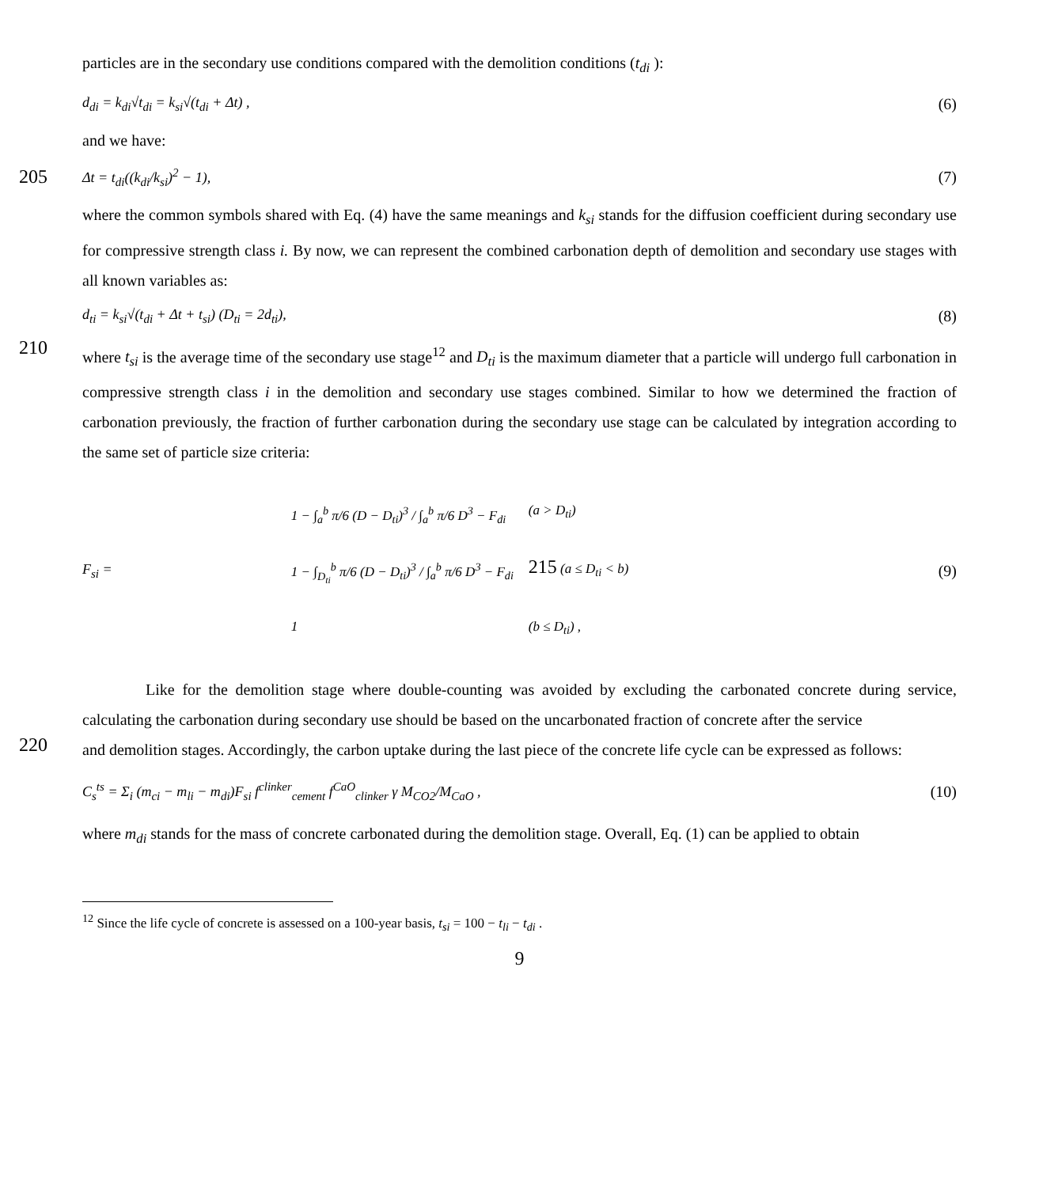particles are in the secondary use conditions compared with the demolition conditions (t<sub>di</sub> ):
d<sub>di</sub> = k<sub>di</sub>√t<sub>di</sub> = k<sub>si</sub>√(t<sub>di</sub> + Δt) , (6)
and we have:
205 Δt = t<sub>di</sub>((k<sub>di</sub>/k<sub>si</sub>)<sup>2</sup> − 1), (7)
where the common symbols shared with Eq. (4) have the same meanings and k<sub>si</sub> stands for the diffusion coefficient during secondary use for compressive strength class i. By now, we can represent the combined carbonation depth of demolition and secondary use stages with all known variables as:
d<sub>ti</sub> = k<sub>si</sub>√(t<sub>di</sub> + Δt + t<sub>si</sub>) (D<sub>ti</sub> = 2d<sub>ti</sub>), (8)
210
where t<sub>si</sub> is the average time of the secondary use stage<sup>12</sup> and D<sub>ti</sub> is the maximum diameter that a particle will undergo full carbonation in compressive strength class i in the demolition and secondary use stages combined. Similar to how we determined the fraction of carbonation previously, the fraction of further carbonation during the secondary use stage can be calculated by integration according to the same set of particle size criteria:
F<sub>si</sub> =
1 − ∫<sub>a</sub><sup>b</sup> π/6 (D − D<sub>ti</sub>)<sup>3</sup> / ∫<sub>a</sub><sup>b</sup> π/6 D<sup>3</sup> − F<sub>di</sub> (a > D<sub>ti</sub>) 1 − ∫<sub>D<sub>ti</sub></sub><sup>b</sup> π/6 (D − D<sub>ti</sub>)<sup>3</sup> / ∫<sub>a</sub><sup>b</sup> π/6 D<sup>3</sup> − F<sub>di</sub> 215 (a ≤ D<sub>ti</sub> < b) 1 (b ≤ D<sub>ti</sub>) ,
(9)
Like for the demolition stage where double-counting was avoided by excluding the carbonated concrete during service, calculating the carbonation during secondary use should be based on the uncarbonated fraction of concrete after the service
220
and demolition stages. Accordingly, the carbon uptake during the last piece of the concrete life cycle can be expressed as follows:
C<sub>s</sub><sup>ts</sup> = Σ<sub>i</sub> (m<sub>ci</sub> − m<sub>li</sub> − m<sub>di</sub>)F<sub>si</sub> f<sup>clinker</sup><sub>cement</sub> f<sup>CaO</sup><sub>clinker</sub> γ M<sub>CO2</sub>/M<sub>CaO</sub> , (10)
where m<sub>di</sub> stands for the mass of concrete carbonated during the demolition stage. Overall, Eq. (1) can be applied to obtain
<sup>12</sup> Since the life cycle of concrete is assessed on a 100-year basis, t<sub>si</sub> = 100 − t<sub>li</sub> − t<sub>di</sub> .
9